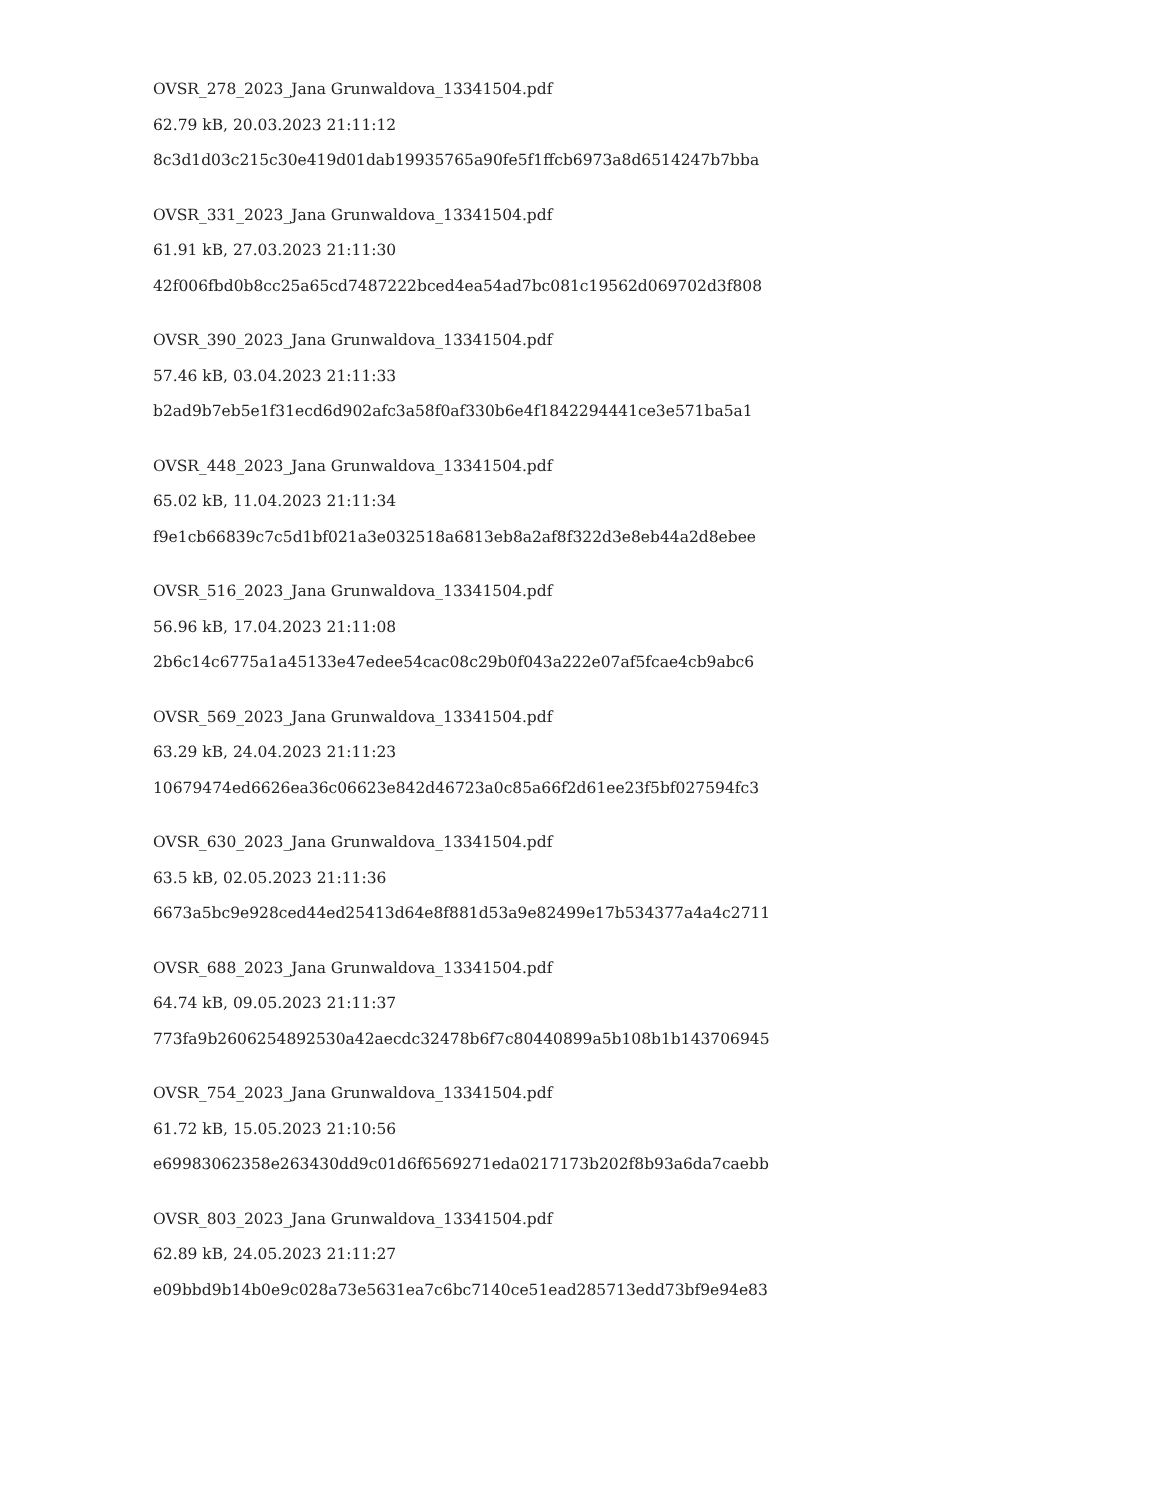OVSR_278_2023_Jana Grunwaldova_13341504.pdf
62.79 kB, 20.03.2023 21:11:12
8c3d1d03c215c30e419d01dab19935765a90fe5f1ffcb6973a8d6514247b7bba
OVSR_331_2023_Jana Grunwaldova_13341504.pdf
61.91 kB, 27.03.2023 21:11:30
42f006fbd0b8cc25a65cd7487222bced4ea54ad7bc081c19562d069702d3f808
OVSR_390_2023_Jana Grunwaldova_13341504.pdf
57.46 kB, 03.04.2023 21:11:33
b2ad9b7eb5e1f31ecd6d902afc3a58f0af330b6e4f1842294441ce3e571ba5a1
OVSR_448_2023_Jana Grunwaldova_13341504.pdf
65.02 kB, 11.04.2023 21:11:34
f9e1cb66839c7c5d1bf021a3e032518a6813eb8a2af8f322d3e8eb44a2d8ebee
OVSR_516_2023_Jana Grunwaldova_13341504.pdf
56.96 kB, 17.04.2023 21:11:08
2b6c14c6775a1a45133e47edee54cac08c29b0f043a222e07af5fcae4cb9abc6
OVSR_569_2023_Jana Grunwaldova_13341504.pdf
63.29 kB, 24.04.2023 21:11:23
10679474ed6626ea36c06623e842d46723a0c85a66f2d61ee23f5bf027594fc3
OVSR_630_2023_Jana Grunwaldova_13341504.pdf
63.5 kB, 02.05.2023 21:11:36
6673a5bc9e928ced44ed25413d64e8f881d53a9e82499e17b534377a4a4c2711
OVSR_688_2023_Jana Grunwaldova_13341504.pdf
64.74 kB, 09.05.2023 21:11:37
773fa9b2606254892530a42aecdc32478b6f7c80440899a5b108b1b143706945
OVSR_754_2023_Jana Grunwaldova_13341504.pdf
61.72 kB, 15.05.2023 21:10:56
e69983062358e263430dd9c01d6f6569271eda0217173b202f8b93a6da7caebb
OVSR_803_2023_Jana Grunwaldova_13341504.pdf
62.89 kB, 24.05.2023 21:11:27
e09bbd9b14b0e9c028a73e5631ea7c6bc7140ce51ead285713edd73bf9e94e83